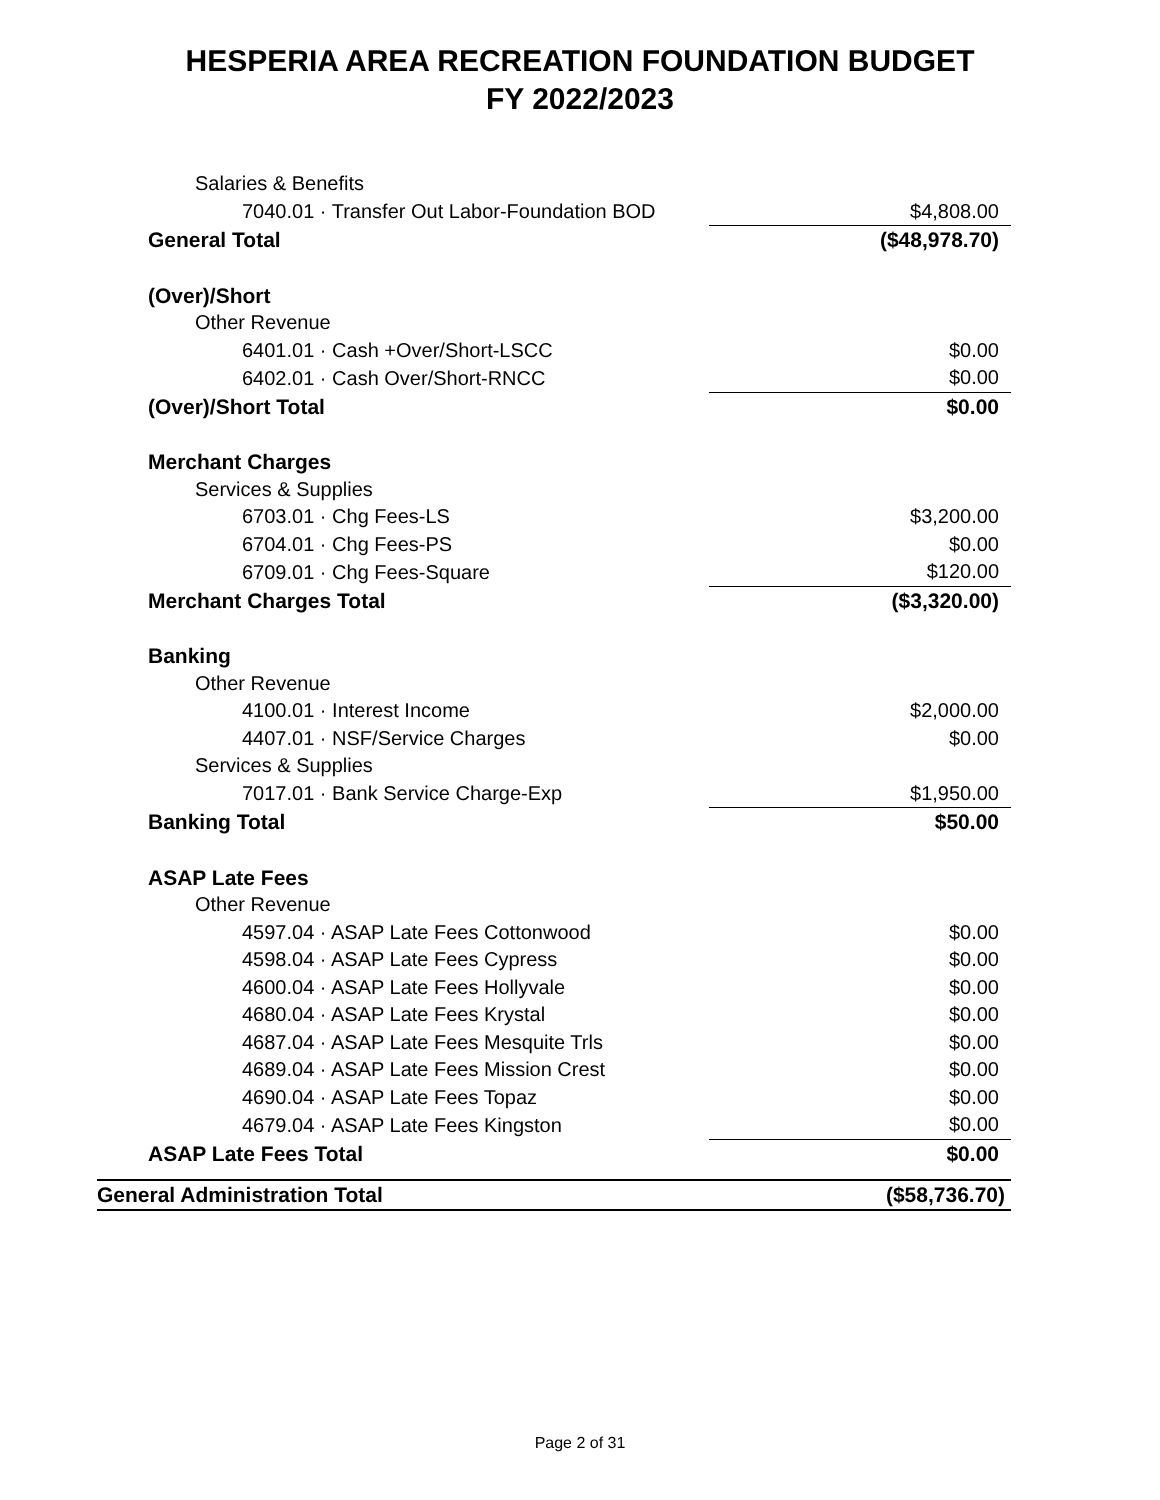HESPERIA AREA RECREATION FOUNDATION BUDGET
FY 2022/2023
| Salaries & Benefits | |
| 7040.01 · Transfer Out Labor-Foundation BOD | $4,808.00 |
| General Total | ($48,978.70) |
| (Over)/Short | |
| Other Revenue | |
| 6401.01 · Cash +Over/Short-LSCC | $0.00 |
| 6402.01 · Cash Over/Short-RNCC | $0.00 |
| (Over)/Short Total | $0.00 |
| Merchant Charges | |
| Services & Supplies | |
| 6703.01 · Chg Fees-LS | $3,200.00 |
| 6704.01 · Chg Fees-PS | $0.00 |
| 6709.01 · Chg Fees-Square | $120.00 |
| Merchant Charges Total | ($3,320.00) |
| Banking | |
| Other Revenue | |
| 4100.01 · Interest Income | $2,000.00 |
| 4407.01 · NSF/Service Charges | $0.00 |
| Services & Supplies | |
| 7017.01 · Bank Service Charge-Exp | $1,950.00 |
| Banking Total | $50.00 |
| ASAP Late Fees | |
| Other Revenue | |
| 4597.04 · ASAP Late Fees Cottonwood | $0.00 |
| 4598.04 · ASAP Late Fees Cypress | $0.00 |
| 4600.04 · ASAP Late Fees Hollyvale | $0.00 |
| 4680.04 · ASAP Late Fees Krystal | $0.00 |
| 4687.04 · ASAP Late Fees Mesquite Trls | $0.00 |
| 4689.04 · ASAP Late Fees Mission Crest | $0.00 |
| 4690.04 · ASAP Late Fees Topaz | $0.00 |
| 4679.04 · ASAP Late Fees Kingston | $0.00 |
| ASAP Late Fees Total | $0.00 |
| General Administration Total | ($58,736.70) |
Page 2 of 31